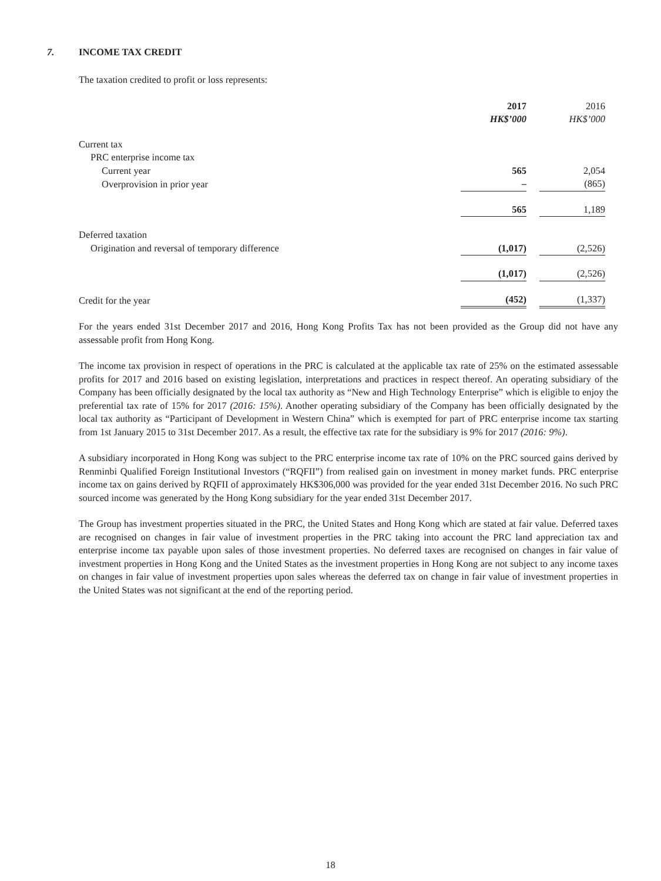7. INCOME TAX CREDIT
The taxation credited to profit or loss represents:
| | 2017 HK$’000 | | 2016 HK$’000 | |
| Current tax | | | | |
| PRC enterprise income tax | | | | |
| Current year | 565 | | 2,054 | |
| Overprovision in prior year | – | | (865) | |
| | 565 | | 1,189 | |
| Deferred taxation | | | | |
| Origination and reversal of temporary difference | (1,017) | | (2,526) | |
| | (1,017) | | (2,526) | |
| Credit for the year | (452) | | (1,337) | |
For the years ended 31st December 2017 and 2016, Hong Kong Profits Tax has not been provided as the Group did not have any assessable profit from Hong Kong.
The income tax provision in respect of operations in the PRC is calculated at the applicable tax rate of 25% on the estimated assessable profits for 2017 and 2016 based on existing legislation, interpretations and practices in respect thereof. An operating subsidiary of the Company has been officially designated by the local tax authority as “New and High Technology Enterprise” which is eligible to enjoy the preferential tax rate of 15% for 2017 (2016: 15%). Another operating subsidiary of the Company has been officially designated by the local tax authority as “Participant of Development in Western China” which is exempted for part of PRC enterprise income tax starting from 1st January 2015 to 31st December 2017. As a result, the effective tax rate for the subsidiary is 9% for 2017 (2016: 9%).
A subsidiary incorporated in Hong Kong was subject to the PRC enterprise income tax rate of 10% on the PRC sourced gains derived by Renminbi Qualified Foreign Institutional Investors (“RQFII”) from realised gain on investment in money market funds. PRC enterprise income tax on gains derived by RQFII of approximately HK$306,000 was provided for the year ended 31st December 2016. No such PRC sourced income was generated by the Hong Kong subsidiary for the year ended 31st December 2017.
The Group has investment properties situated in the PRC, the United States and Hong Kong which are stated at fair value. Deferred taxes are recognised on changes in fair value of investment properties in the PRC taking into account the PRC land appreciation tax and enterprise income tax payable upon sales of those investment properties. No deferred taxes are recognised on changes in fair value of investment properties in Hong Kong and the United States as the investment properties in Hong Kong are not subject to any income taxes on changes in fair value of investment properties upon sales whereas the deferred tax on change in fair value of investment properties in the United States was not significant at the end of the reporting period.
18